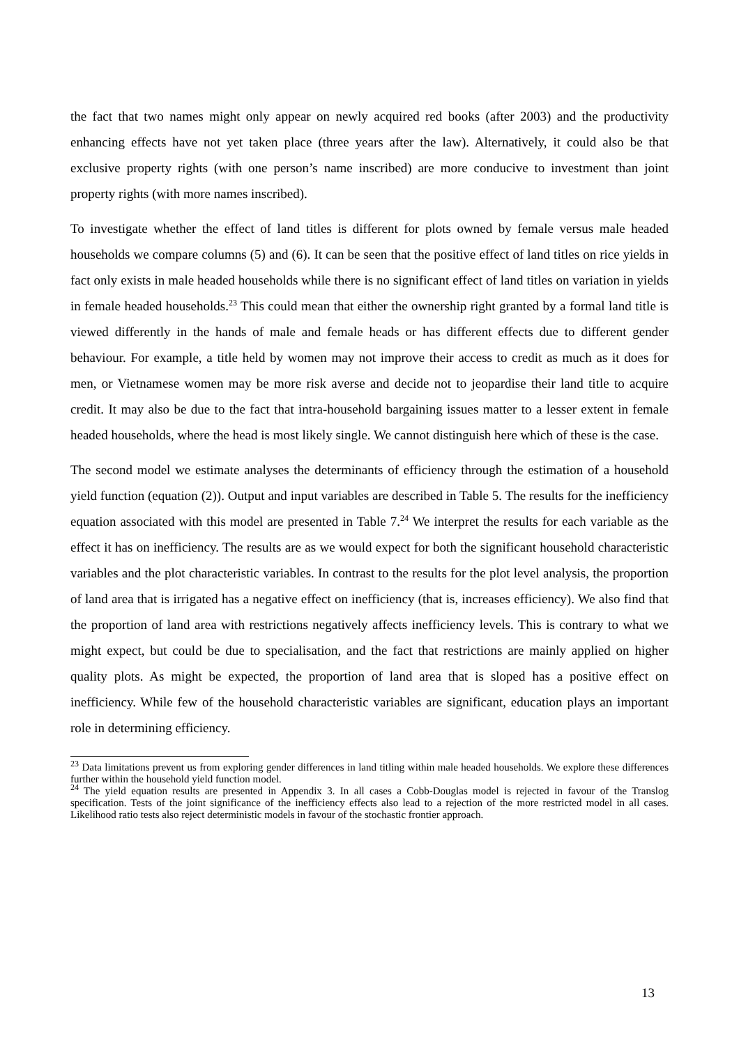the fact that two names might only appear on newly acquired red books (after 2003) and the productivity enhancing effects have not yet taken place (three years after the law). Alternatively, it could also be that exclusive property rights (with one person’s name inscribed) are more conducive to investment than joint property rights (with more names inscribed).
To investigate whether the effect of land titles is different for plots owned by female versus male headed households we compare columns (5) and (6). It can be seen that the positive effect of land titles on rice yields in fact only exists in male headed households while there is no significant effect of land titles on variation in yields in female headed households.<sup>23</sup> This could mean that either the ownership right granted by a formal land title is viewed differently in the hands of male and female heads or has different effects due to different gender behaviour. For example, a title held by women may not improve their access to credit as much as it does for men, or Vietnamese women may be more risk averse and decide not to jeopardise their land title to acquire credit. It may also be due to the fact that intra-household bargaining issues matter to a lesser extent in female headed households, where the head is most likely single. We cannot distinguish here which of these is the case.
The second model we estimate analyses the determinants of efficiency through the estimation of a household yield function (equation (2)). Output and input variables are described in Table 5. The results for the inefficiency equation associated with this model are presented in Table 7.<sup>24</sup> We interpret the results for each variable as the effect it has on inefficiency. The results are as we would expect for both the significant household characteristic variables and the plot characteristic variables. In contrast to the results for the plot level analysis, the proportion of land area that is irrigated has a negative effect on inefficiency (that is, increases efficiency). We also find that the proportion of land area with restrictions negatively affects inefficiency levels. This is contrary to what we might expect, but could be due to specialisation, and the fact that restrictions are mainly applied on higher quality plots. As might be expected, the proportion of land area that is sloped has a positive effect on inefficiency. While few of the household characteristic variables are significant, education plays an important role in determining efficiency.
<sup>23</sup> Data limitations prevent us from exploring gender differences in land titling within male headed households. We explore these differences further within the household yield function model.
<sup>24</sup> The yield equation results are presented in Appendix 3. In all cases a Cobb-Douglas model is rejected in favour of the Translog specification. Tests of the joint significance of the inefficiency effects also lead to a rejection of the more restricted model in all cases. Likelihood ratio tests also reject deterministic models in favour of the stochastic frontier approach.
13